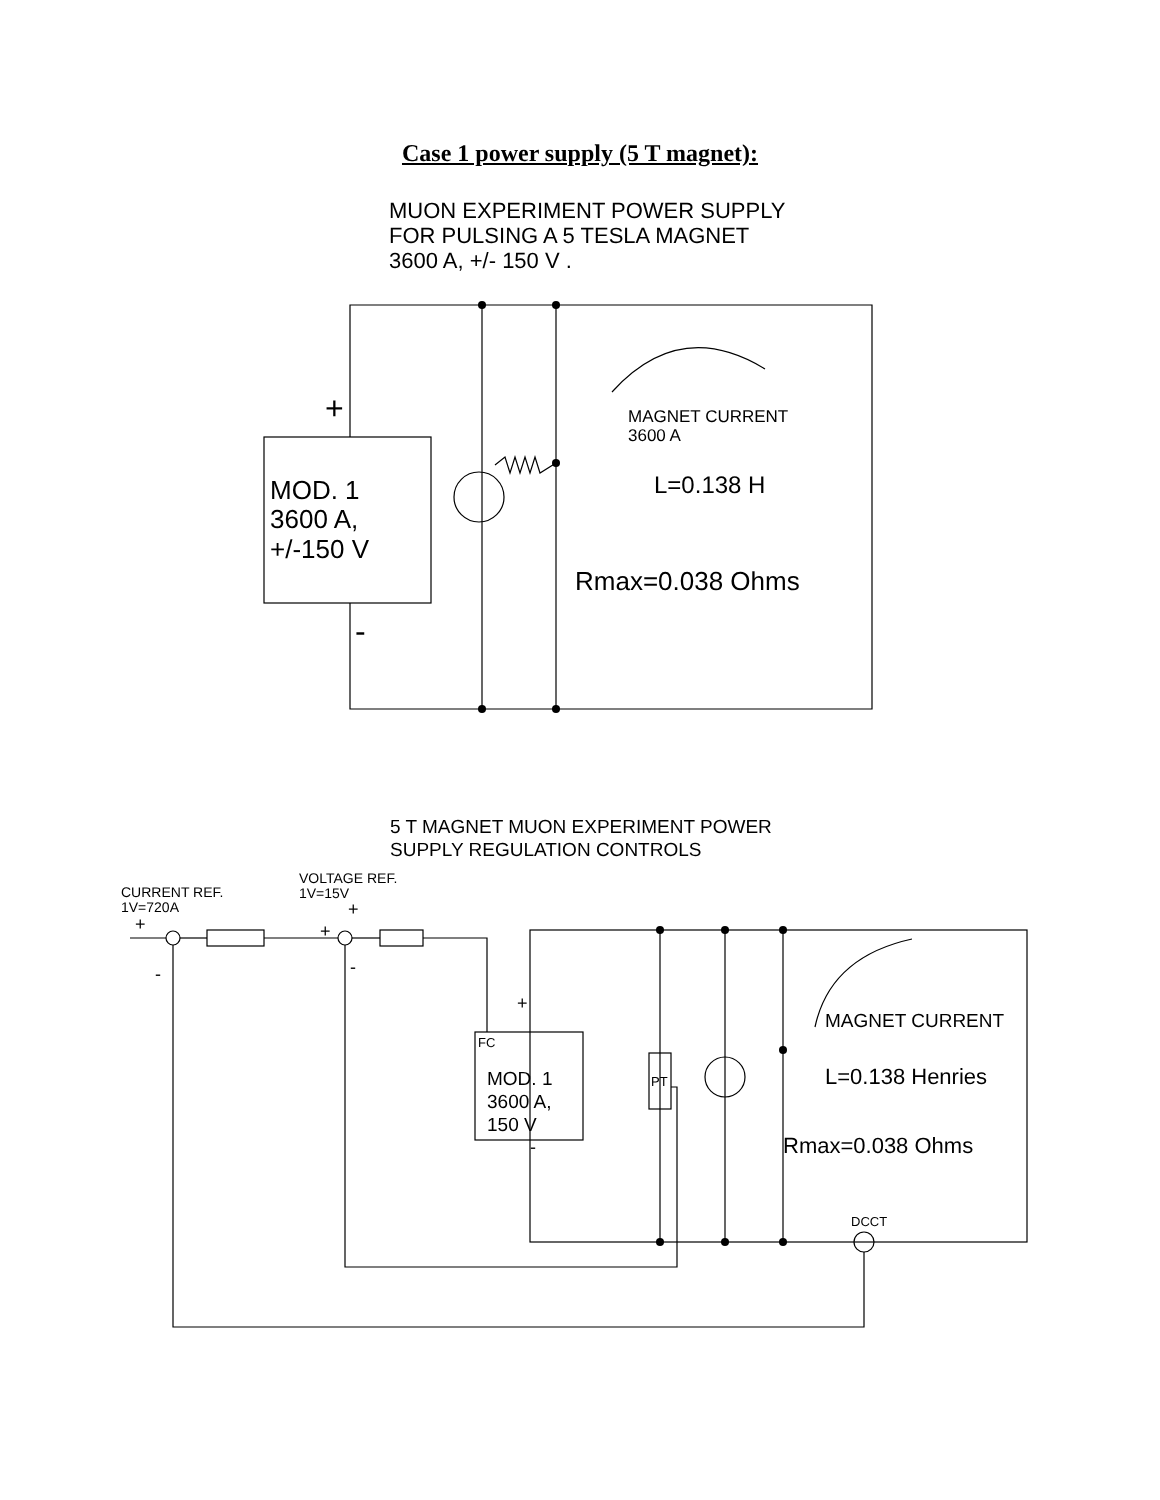Case 1 power supply (5 T magnet):
MUON EXPERIMENT POWER SUPPLY
FOR PULSING A 5 TESLA MAGNET
3600 A, +/- 150 V .
+
-
MOD. 1
3600 A,
+/-150 V
MAGNET CURRENT
3600 A
L=0.138 H
Rmax=0.038 Ohms
5 T MAGNET MUON EXPERIMENT POWER
SUPPLY REGULATION CONTROLS
CURRENT REF.
1V=720A
VOLTAGE REF.
1V=15V
+
-
+
+
-
+
-
FC
MOD. 1
3600 A,
150 V
PT
MAGNET CURRENT
L=0.138 Henries
Rmax=0.038 Ohms
DCCT